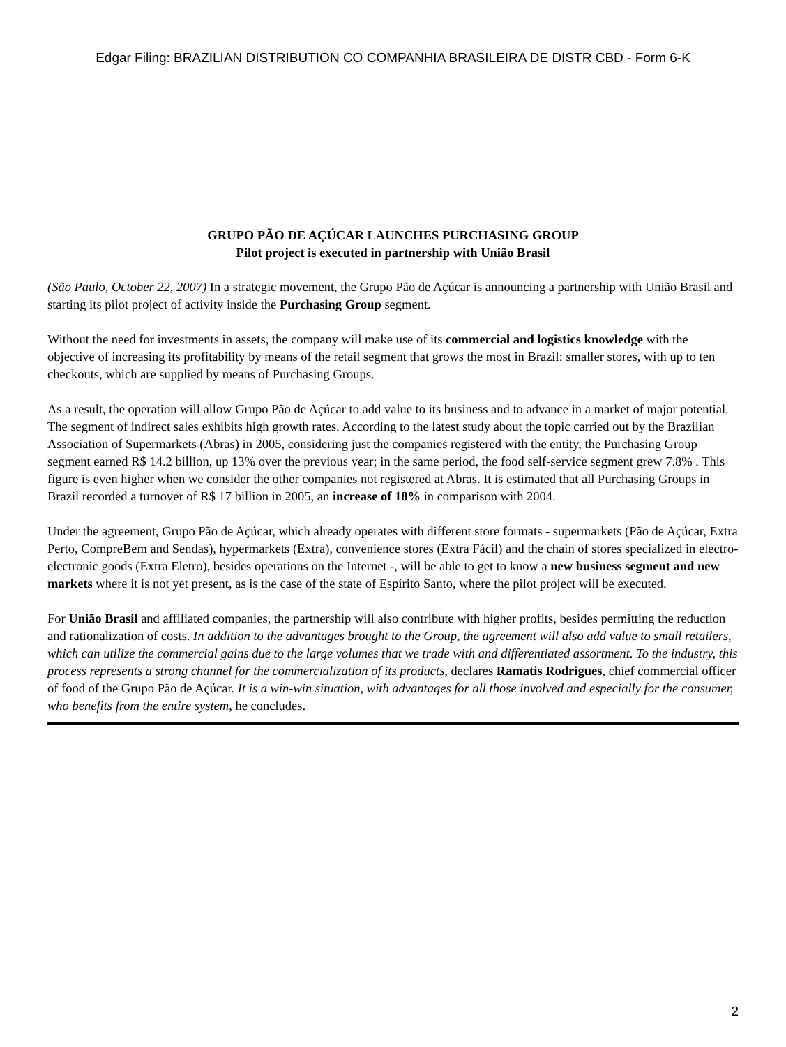Edgar Filing: BRAZILIAN DISTRIBUTION CO COMPANHIA BRASILEIRA DE DISTR CBD - Form 6-K
GRUPO PÃO DE AÇÚCAR LAUNCHES PURCHASING GROUP
Pilot project is executed in partnership with União Brasil
(São Paulo, October 22, 2007) In a strategic movement, the Grupo Pão de Açúcar is announcing a partnership with União Brasil and starting its pilot project of activity inside the Purchasing Group segment.
Without the need for investments in assets, the company will make use of its commercial and logistics knowledge with the objective of increasing its profitability by means of the retail segment that grows the most in Brazil: smaller stores, with up to ten checkouts, which are supplied by means of Purchasing Groups.
As a result, the operation will allow Grupo Pão de Açúcar to add value to its business and to advance in a market of major potential. The segment of indirect sales exhibits high growth rates. According to the latest study about the topic carried out by the Brazilian Association of Supermarkets (Abras) in 2005, considering just the companies registered with the entity, the Purchasing Group segment earned R$ 14.2 billion, up 13% over the previous year; in the same period, the food self-service segment grew 7.8% . This figure is even higher when we consider the other companies not registered at Abras. It is estimated that all Purchasing Groups in Brazil recorded a turnover of R$ 17 billion in 2005, an increase of 18% in comparison with 2004.
Under the agreement, Grupo Pão de Açúcar, which already operates with different store formats - supermarkets (Pão de Açúcar, Extra Perto, CompreBem and Sendas), hypermarkets (Extra), convenience stores (Extra Fácil) and the chain of stores specialized in electro-electronic goods (Extra Eletro), besides operations on the Internet -, will be able to get to know a new business segment and new markets where it is not yet present, as is the case of the state of Espírito Santo, where the pilot project will be executed.
For União Brasil and affiliated companies, the partnership will also contribute with higher profits, besides permitting the reduction and rationalization of costs. In addition to the advantages brought to the Group, the agreement will also add value to small retailers, which can utilize the commercial gains due to the large volumes that we trade with and differentiated assortment. To the industry, this process represents a strong channel for the commercialization of its products, declares Ramatis Rodrigues, chief commercial officer of food of the Grupo Pão de Açúcar. It is a win-win situation, with advantages for all those involved and especially for the consumer, who benefits from the entire system, he concludes.
2